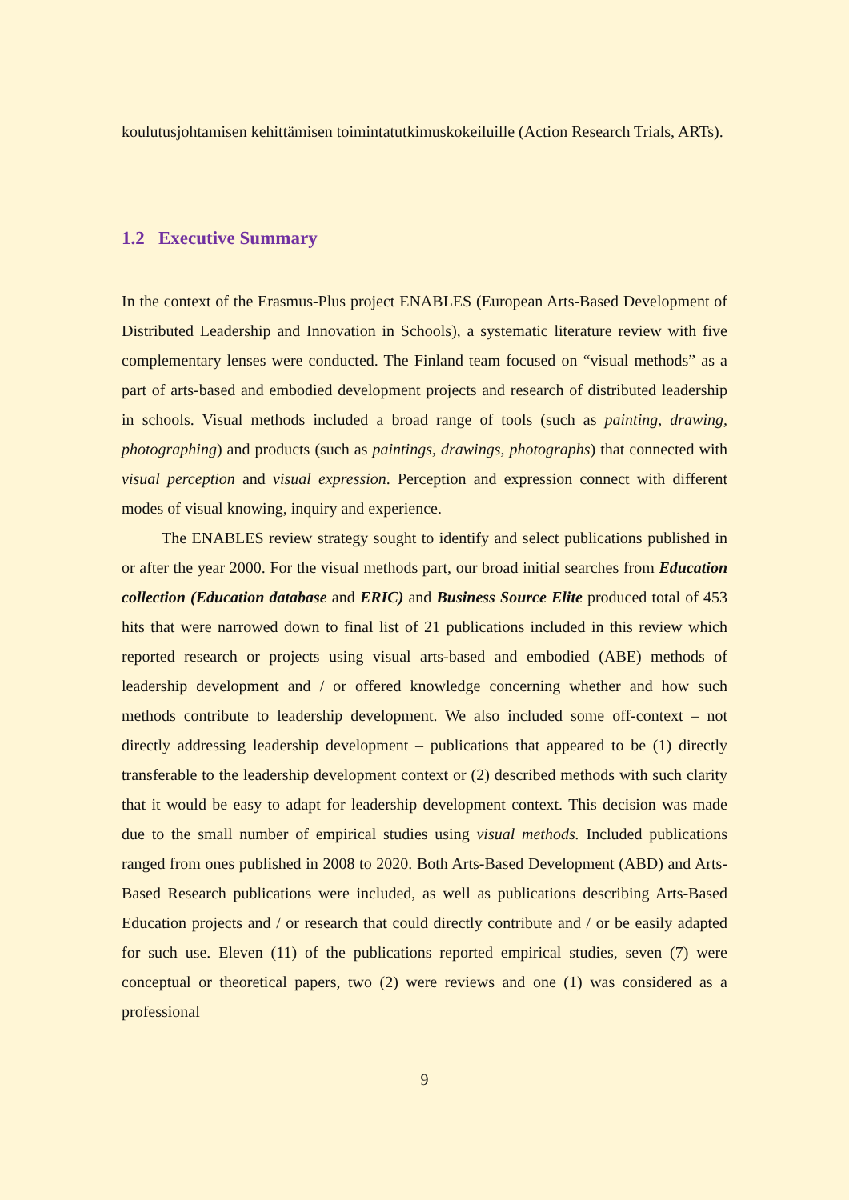koulutusjohtamisen kehittämisen toimintatutkimuskokeiluille (Action Research Trials, ARTs).
1.2 Executive Summary
In the context of the Erasmus-Plus project ENABLES (European Arts-Based Development of Distributed Leadership and Innovation in Schools), a systematic literature review with five complementary lenses were conducted. The Finland team focused on “visual methods” as a part of arts-based and embodied development projects and research of distributed leadership in schools. Visual methods included a broad range of tools (such as painting, drawing, photographing) and products (such as paintings, drawings, photographs) that connected with visual perception and visual expression. Perception and expression connect with different modes of visual knowing, inquiry and experience.
The ENABLES review strategy sought to identify and select publications published in or after the year 2000. For the visual methods part, our broad initial searches from Education collection (Education database and ERIC) and Business Source Elite produced total of 453 hits that were narrowed down to final list of 21 publications included in this review which reported research or projects using visual arts-based and embodied (ABE) methods of leadership development and / or offered knowledge concerning whether and how such methods contribute to leadership development. We also included some off-context – not directly addressing leadership development – publications that appeared to be (1) directly transferable to the leadership development context or (2) described methods with such clarity that it would be easy to adapt for leadership development context. This decision was made due to the small number of empirical studies using visual methods. Included publications ranged from ones published in 2008 to 2020. Both Arts-Based Development (ABD) and Arts-Based Research publications were included, as well as publications describing Arts-Based Education projects and / or research that could directly contribute and / or be easily adapted for such use. Eleven (11) of the publications reported empirical studies, seven (7) were conceptual or theoretical papers, two (2) were reviews and one (1) was considered as a professional
9